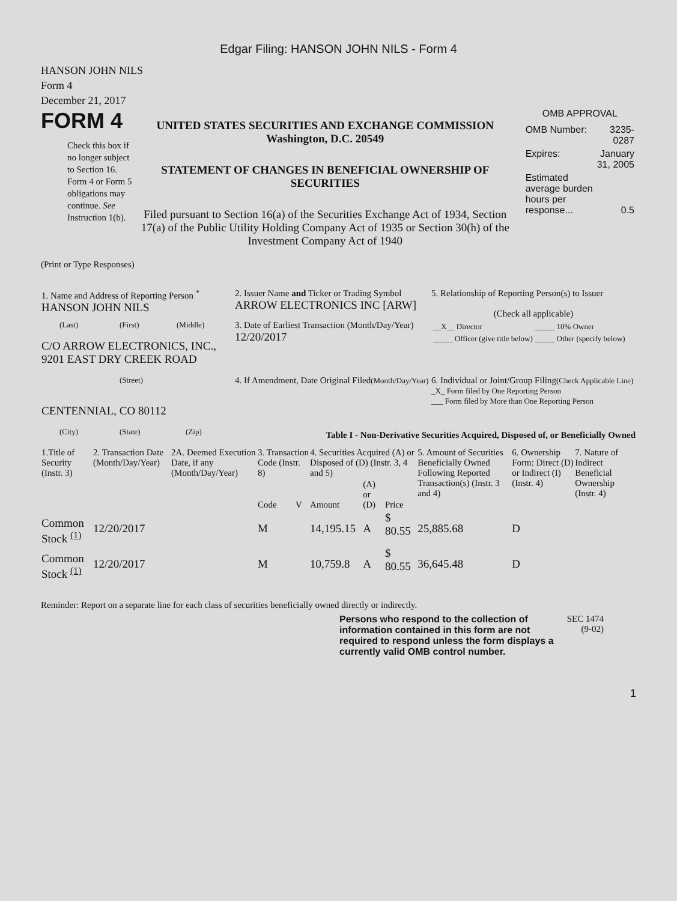Edgar Filing: HANSON JOHN NILS - Form 4
HANSON JOHN NILS
Form 4
December 21, 2017
FORM 4
Check this box if no longer subject to Section 16. Form 4 or Form 5 obligations may continue. See Instruction 1(b).
UNITED STATES SECURITIES AND EXCHANGE COMMISSION
Washington, D.C. 20549
STATEMENT OF CHANGES IN BENEFICIAL OWNERSHIP OF SECURITIES
Filed pursuant to Section 16(a) of the Securities Exchange Act of 1934, Section 17(a) of the Public Utility Holding Company Act of 1935 or Section 30(h) of the Investment Company Act of 1940
OMB APPROVAL
| OMB Number: | 3235-0287 |
| Expires: | January 31, 2005 |
| Estimated average burden hours per response... | 0.5 |
(Print or Type Responses)
| 1. Name and Address of Reporting Person <sup>*</sup> HANSON JOHN NILS | 2. Issuer Name and Ticker or Trading Symbol ARROW ELECTRONICS INC [ARW] | 5. Relationship of Reporting Person(s) to Issuer (Check all applicable) |
| (Last) (First) (Middle) C/O ARROW ELECTRONICS, INC., 9201 EAST DRY CREEK ROAD | 3. Date of Earliest Transaction (Month/Day/Year) 12/20/2017 | / __X__ Director / _____ 10% Owner / / _____ Officer (give title below) / _____ Other (specify below) / |
| (Street) CENTENNIAL, CO 80112 | 4. If Amendment, Date Original Filed (Month/Day/Year) | 6. Individual or Joint/Group Filing (Check Applicable Line) _X_ Form filed by One Reporting Person ___ Form filed by More than One Reporting Person |
| (City) (State) (Zip) | Table I - Non-Derivative Securities Acquired, Disposed of, or Beneficially Owned | |
| 1.Title of Security (Instr. 3) | 2. Transaction Date (Month/Day/Year) | 2A. Deemed Execution Date, if any (Month/Day/Year) | 3. Transaction Code (Instr. 8) | | 4. Securities Acquired (A) or Disposed of (D) (Instr. 3, 4 and 5) | | | 5. Amount of Securities Beneficially Owned Following Reported Transaction(s) (Instr. 3 and 4) | 6. Ownership Form: Direct (D) or Indirect (I) (Instr. 4) | 7. Nature of Indirect Beneficial Ownership (Instr. 4) |
| --- | --- | --- | --- | --- | --- | --- | --- | --- | --- | --- |
| | | | Code | V | Amount | (A) or (D) | Price | | | |
| Common Stock <sup>(1)</sup> | 12/20/2017 | | M | | 14,195.15 | A | $ 80.55 | 25,885.68 | D | |
| Common Stock <sup>(1)</sup> | 12/20/2017 | | M | | 10,759.8 | A | $ 80.55 | 36,645.48 | D | |
Reminder: Report on a separate line for each class of securities beneficially owned directly or indirectly.
Persons who respond to the collection of information contained in this form are not required to respond unless the form displays a currently valid OMB control number.
SEC 1474 (9-02)
1